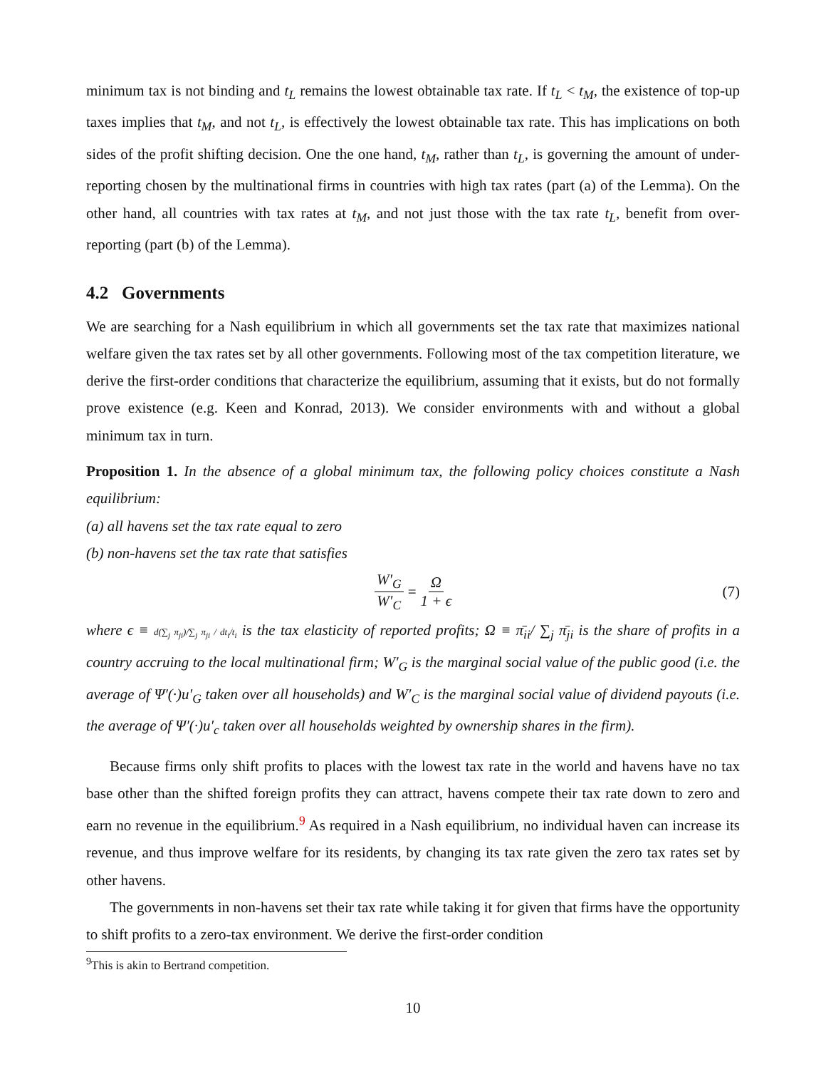minimum tax is not binding and t<sub>L</sub> remains the lowest obtainable tax rate. If t<sub>L</sub> < t<sub>M</sub>, the existence of top-up taxes implies that t<sub>M</sub>, and not t<sub>L</sub>, is effectively the lowest obtainable tax rate. This has implications on both sides of the profit shifting decision. One the one hand, t<sub>M</sub>, rather than t<sub>L</sub>, is governing the amount of under-reporting chosen by the multinational firms in countries with high tax rates (part (a) of the Lemma). On the other hand, all countries with tax rates at t<sub>M</sub>, and not just those with the tax rate t<sub>L</sub>, benefit from over-reporting (part (b) of the Lemma).
4.2 Governments
We are searching for a Nash equilibrium in which all governments set the tax rate that maximizes national welfare given the tax rates set by all other governments. Following most of the tax competition literature, we derive the first-order conditions that characterize the equilibrium, assuming that it exists, but do not formally prove existence (e.g. Keen and Konrad, 2013). We consider environments with and without a global minimum tax in turn.
Proposition 1. In the absence of a global minimum tax, the following policy choices constitute a Nash equilibrium:
(a) all havens set the tax rate equal to zero
(b) non-havens set the tax rate that satisfies
W′<sub>G</sub> W′<sub>C</sub> = Ω 1 + ϵ (7)
where ϵ ≡ d(∑<sub>j</sub> π<sub>ji</sub>)/∑<sub>j</sub> π<sub>ji</sub> / dt<sub>i</sub>/t<sub>i</sub> is the tax elasticity of reported profits; Ω ≡ π̄<sub>ii</sub>/ ∑<sub>j</sub> π̄<sub>ji</sub> is the share of profits in a country accruing to the local multinational firm; W′<sub>G</sub> is the marginal social value of the public good (i.e. the average of Ψ′(·)u′<sub>G</sub> taken over all households) and W′<sub>C</sub> is the marginal social value of dividend payouts (i.e. the average of Ψ′(·)u′<sub>c</sub> taken over all households weighted by ownership shares in the firm).
Because firms only shift profits to places with the lowest tax rate in the world and havens have no tax base other than the shifted foreign profits they can attract, havens compete their tax rate down to zero and earn no revenue in the equilibrium.<sup>9</sup> As required in a Nash equilibrium, no individual haven can increase its revenue, and thus improve welfare for its residents, by changing its tax rate given the zero tax rates set by other havens.
The governments in non-havens set their tax rate while taking it for given that firms have the opportunity to shift profits to a zero-tax environment. We derive the first-order condition
<sup>9</sup> This is akin to Bertrand competition.
10